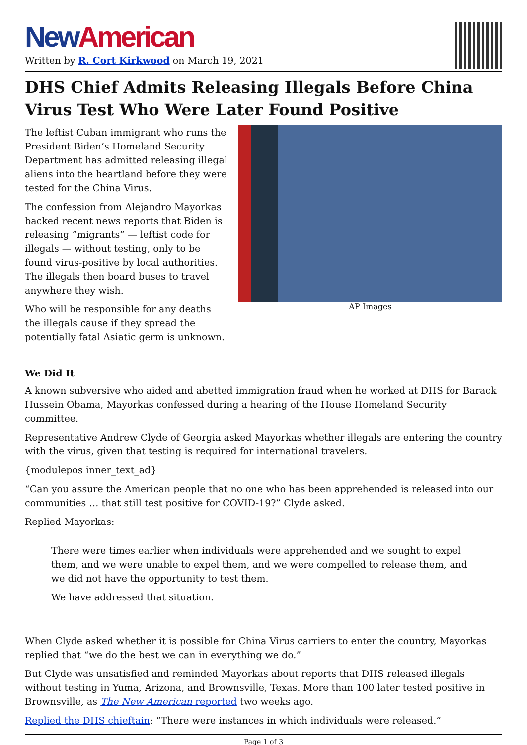New American
Written by R. Cort Kirkwood on March 19, 2021
DHS Chief Admits Releasing Illegals Before China Virus Test Who Were Later Found Positive
The leftist Cuban immigrant who runs the President Biden’s Homeland Security Department has admitted releasing illegal aliens into the heartland before they were tested for the China Virus.
The confession from Alejandro Mayorkas backed recent news reports that Biden is releasing “migrants” — leftist code for illegals — without testing, only to be found virus-positive by local authorities. The illegals then board buses to travel anywhere they wish.
Who will be responsible for any deaths the illegals cause if they spread the potentially fatal Asiatic germ is unknown.
AP Images
We Did It
A known subversive who aided and abetted immigration fraud when he worked at DHS for Barack Hussein Obama, Mayorkas confessed during a hearing of the House Homeland Security committee.
Representative Andrew Clyde of Georgia asked Mayorkas whether illegals are entering the country with the virus, given that testing is required for international travelers.
{modulepos inner_text_ad}
“Can you assure the American people that no one who has been apprehended is released into our communities … that still test positive for COVID-19?” Clyde asked.
Replied Mayorkas:
There were times earlier when individuals were apprehended and we sought to expel them, and we were unable to expel them, and we were compelled to release them, and we did not have the opportunity to test them.
We have addressed that situation.
When Clyde asked whether it is possible for China Virus carriers to enter the country, Mayorkas replied that “we do the best we can in everything we do.”
But Clyde was unsatisfied and reminded Mayorkas about reports that DHS released illegals without testing in Yuma, Arizona, and Brownsville, Texas. More than 100 later tested positive in Brownsville, as The New American reported two weeks ago.
Replied the DHS chieftain: “There were instances in which individuals were released.”
Page 1 of 3